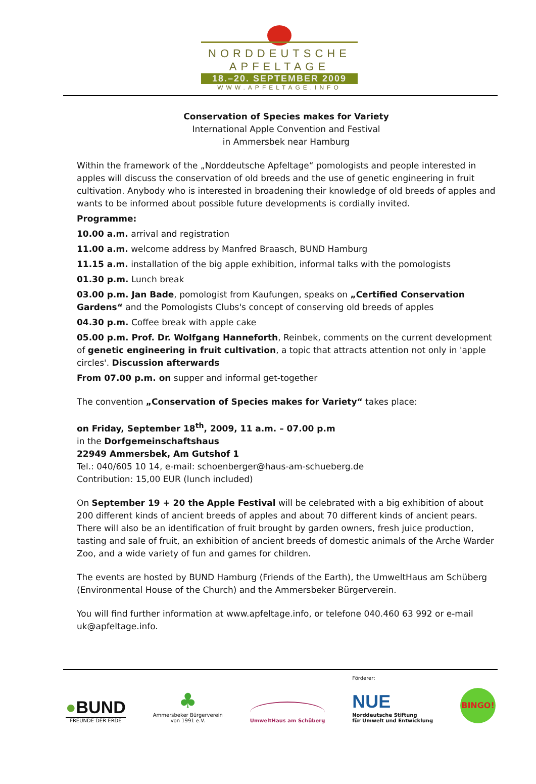NORDDEUTSCHE
APFELTAGE
18.–20. SEPTEMBER 2009
WWW.APFELTAGE.INFO
Conservation of Species makes for Variety
International Apple Convention and Festival
in Ammersbek near Hamburg
Within the framework of the „Norddeutsche Apfeltage“ pomologists and people interested in apples will discuss the conservation of old breeds and the use of genetic engineering in fruit cultivation. Anybody who is interested in broadening their knowledge of old breeds of apples and wants to be informed about possible future developments is cordially invited.
Programme:
10.00 a.m. arrival and registration
11.00 a.m. welcome address by Manfred Braasch, BUND Hamburg
11.15 a.m. installation of the big apple exhibition, informal talks with the pomologists
01.30 p.m. Lunch break
03.00 p.m. Jan Bade, pomologist from Kaufungen, speaks on „Certified Conservation Gardens“ and the Pomologists Clubs's concept of conserving old breeds of apples
04.30 p.m. Coffee break with apple cake
05.00 p.m. Prof. Dr. Wolfgang Hanneforth, Reinbek, comments on the current development of genetic engineering in fruit cultivation, a topic that attracts attention not only in 'apple circles'. Discussion afterwards
From 07.00 p.m. on supper and informal get-together
The convention „Conservation of Species makes for Variety“ takes place:
on Friday, September 18<sup>th</sup>, 2009, 11 a.m. – 07.00 p.m
in the Dorfgemeinschaftshaus
22949 Ammersbek, Am Gutshof 1
Tel.: 040/605 10 14, e-mail: schoenberger@haus-am-schueberg.de
Contribution: 15,00 EUR (lunch included)
On September 19 + 20 the Apple Festival will be celebrated with a big exhibition of about 200 different kinds of ancient breeds of apples and about 70 different kinds of ancient pears. There will also be an identification of fruit brought by garden owners, fresh juice production, tasting and sale of fruit, an exhibition of ancient breeds of domestic animals of the Arche Warder Zoo, and a wide variety of fun and games for children.
The events are hosted by BUND Hamburg (Friends of the Earth), the UmweltHaus am Schüberg (Environmental House of the Church) and the Ammersbeker Bürgerverein.
You will find further information at www.apfeltage.info, or telefone 040.460 63 992 or e-mail uk@apfeltage.info.
●BUND
FREUNDE DER ERDE
♣
Ammersbeker Bürgerverein
von 1991 e.V.
UmweltHaus am Schüberg
Förderer:
NUE
Norddeutsche Stiftung
für Umwelt und Entwicklung
BINGO!